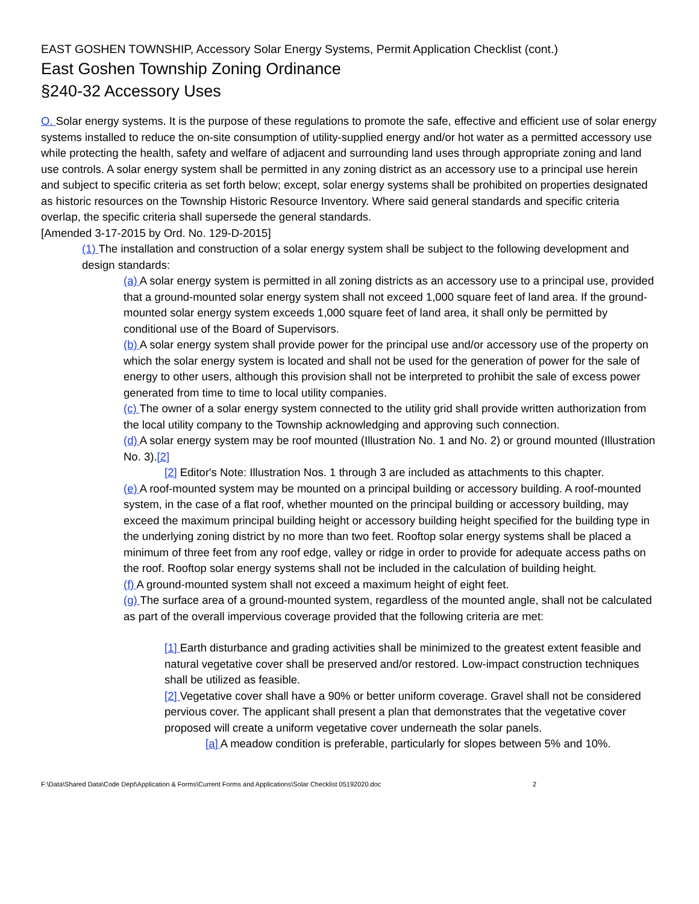EAST GOSHEN TOWNSHIP, Accessory Solar Energy Systems, Permit Application Checklist (cont.)
East Goshen Township Zoning Ordinance
§240-32 Accessory Uses
O. Solar energy systems. It is the purpose of these regulations to promote the safe, effective and efficient use of solar energy systems installed to reduce the on-site consumption of utility-supplied energy and/or hot water as a permitted accessory use while protecting the health, safety and welfare of adjacent and surrounding land uses through appropriate zoning and land use controls. A solar energy system shall be permitted in any zoning district as an accessory use to a principal use herein and subject to specific criteria as set forth below; except, solar energy systems shall be prohibited on properties designated as historic resources on the Township Historic Resource Inventory. Where said general standards and specific criteria overlap, the specific criteria shall supersede the general standards.
[Amended 3-17-2015 by Ord. No. 129-D-2015]
(1) The installation and construction of a solar energy system shall be subject to the following development and design standards:
(a) A solar energy system is permitted in all zoning districts as an accessory use to a principal use, provided that a ground-mounted solar energy system shall not exceed 1,000 square feet of land area. If the ground-mounted solar energy system exceeds 1,000 square feet of land area, it shall only be permitted by conditional use of the Board of Supervisors.
(b) A solar energy system shall provide power for the principal use and/or accessory use of the property on which the solar energy system is located and shall not be used for the generation of power for the sale of energy to other users, although this provision shall not be interpreted to prohibit the sale of excess power generated from time to time to local utility companies.
(c) The owner of a solar energy system connected to the utility grid shall provide written authorization from the local utility company to the Township acknowledging and approving such connection.
(d) A solar energy system may be roof mounted (Illustration No. 1 and No. 2) or ground mounted (Illustration No. 3).[2]
[2] Editor's Note: Illustration Nos. 1 through 3 are included as attachments to this chapter.
(e) A roof-mounted system may be mounted on a principal building or accessory building. A roof-mounted system, in the case of a flat roof, whether mounted on the principal building or accessory building, may exceed the maximum principal building height or accessory building height specified for the building type in the underlying zoning district by no more than two feet. Rooftop solar energy systems shall be placed a minimum of three feet from any roof edge, valley or ridge in order to provide for adequate access paths on the roof. Rooftop solar energy systems shall not be included in the calculation of building height.
(f) A ground-mounted system shall not exceed a maximum height of eight feet.
(g) The surface area of a ground-mounted system, regardless of the mounted angle, shall not be calculated as part of the overall impervious coverage provided that the following criteria are met:
[1] Earth disturbance and grading activities shall be minimized to the greatest extent feasible and natural vegetative cover shall be preserved and/or restored. Low-impact construction techniques shall be utilized as feasible.
[2] Vegetative cover shall have a 90% or better uniform coverage. Gravel shall not be considered pervious cover. The applicant shall present a plan that demonstrates that the vegetative cover proposed will create a uniform vegetative cover underneath the solar panels.
[a] A meadow condition is preferable, particularly for slopes between 5% and 10%.
F:\Data\Shared Data\Code Dept\Application & Forms\Current Forms and Applications\Solar Checklist 05192020.doc 2